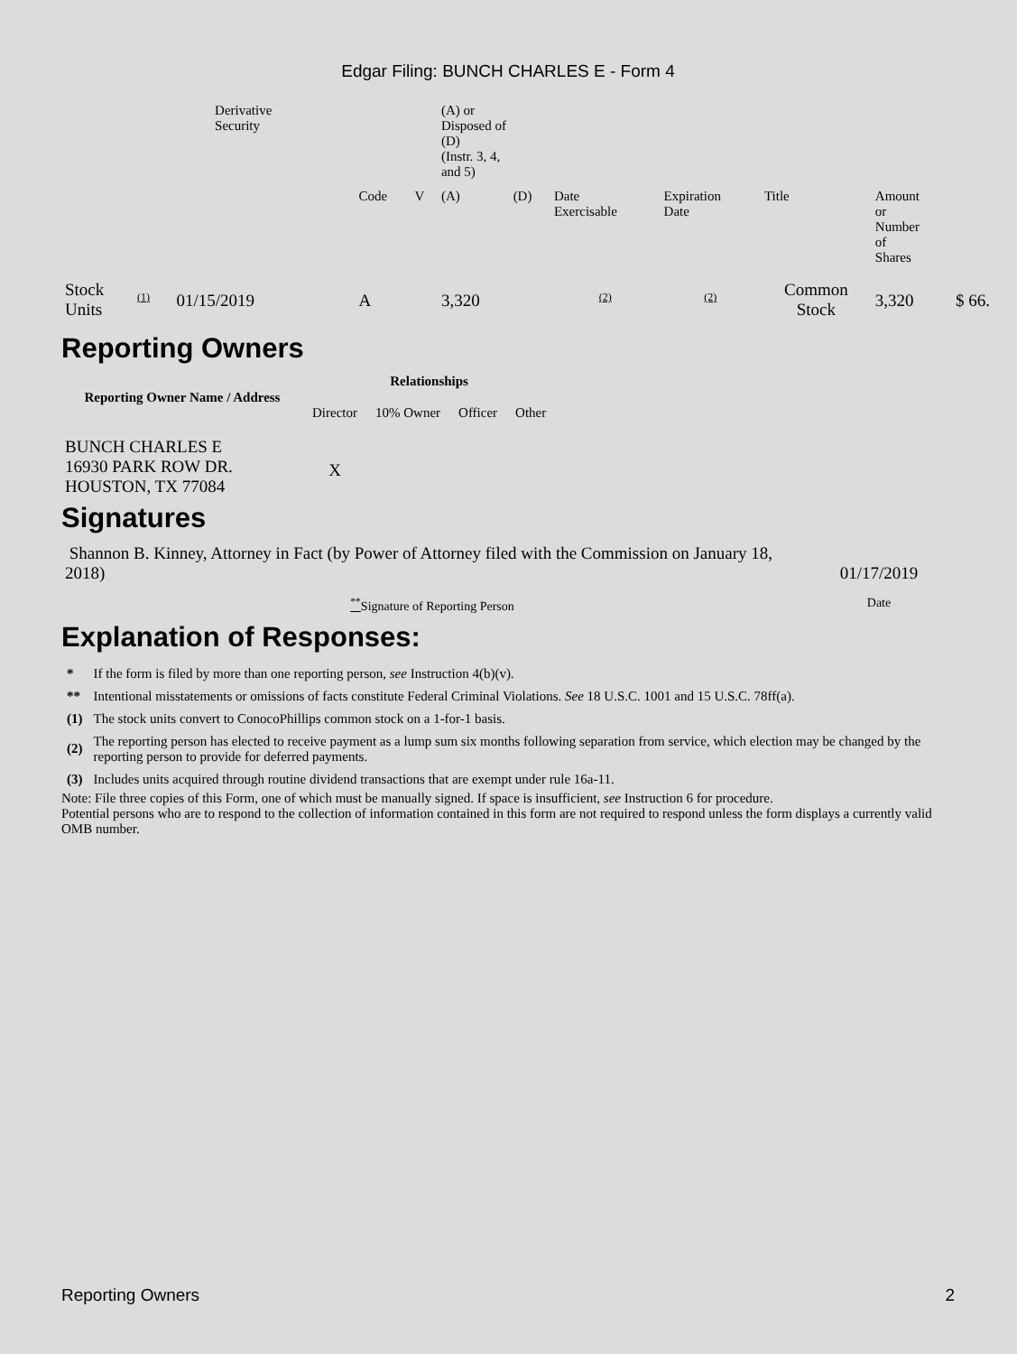Edgar Filing: BUNCH CHARLES E - Form 4
| | Derivative Security | | | | | (A) or Disposed of (D) (Instr. 3, 4, and 5) | | | | | | |
| | | | | Code | V | (A) | (D) | Date Exercisable | Expiration Date | Title | Amount or Number of Shares | |
| Stock Units | (1) | 01/15/2019 | | A | | 3,320 | | (2) | (2) | Common Stock | 3,320 | $ 66. |
Reporting Owners
| Reporting Owner Name / Address | Relationships | | | |
| --- | --- | --- | --- | --- |
| | Director | 10% Owner | Officer | Other |
| BUNCH CHARLES E 16930 PARK ROW DR. HOUSTON, TX 77084 | X | | | |
Signatures
| Shannon B. Kinney, Attorney in Fact (by Power of Attorney filed with the Commission on January 18, 2018) | 01/17/2019 |
| <sup>**</sup> Signature of Reporting Person | Date |
Explanation of Responses:
| * | If the form is filed by more than one reporting person, see Instruction 4(b)(v). |
| ** | Intentional misstatements or omissions of facts constitute Federal Criminal Violations. See 18 U.S.C. 1001 and 15 U.S.C. 78ff(a). |
| (1) | The stock units convert to ConocoPhillips common stock on a 1-for-1 basis. |
| (2) | The reporting person has elected to receive payment as a lump sum six months following separation from service, which election may be changed by the reporting person to provide for deferred payments. |
| (3) | Includes units acquired through routine dividend transactions that are exempt under rule 16a-11. |
Note: File three copies of this Form, one of which must be manually signed. If space is insufficient, see Instruction 6 for procedure.
Potential persons who are to respond to the collection of information contained in this form are not required to respond unless the form displays a currently valid OMB number.
Reporting Owners 2